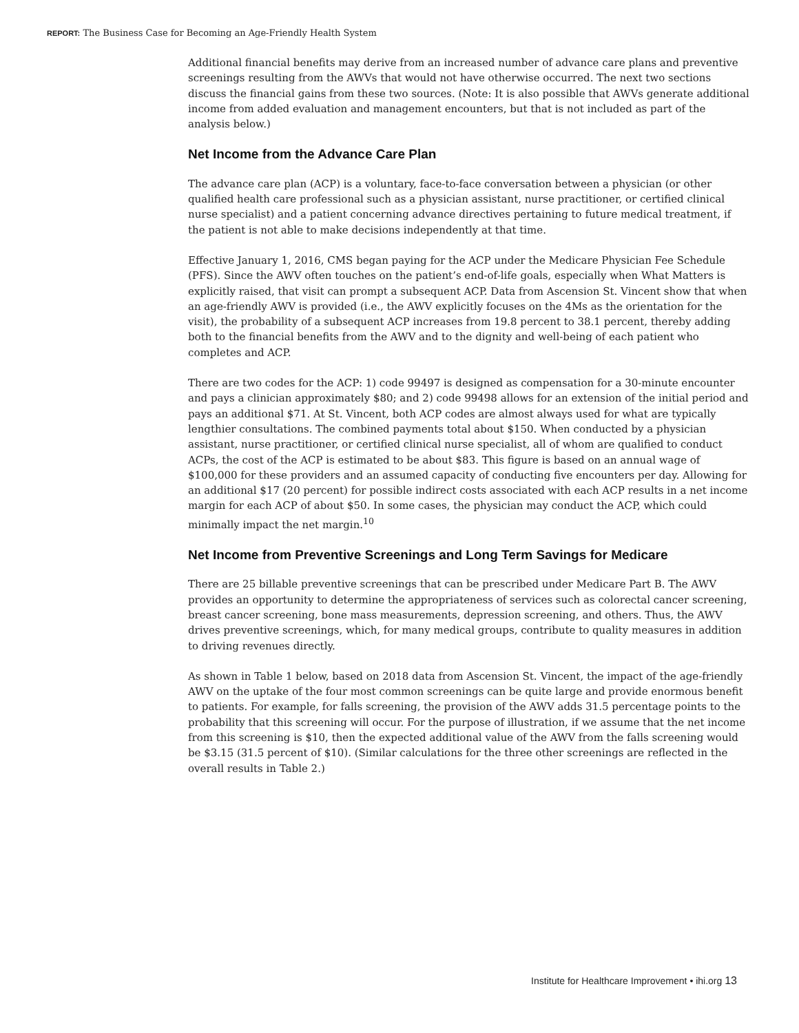REPORT: The Business Case for Becoming an Age-Friendly Health System
Additional financial benefits may derive from an increased number of advance care plans and preventive screenings resulting from the AWVs that would not have otherwise occurred. The next two sections discuss the financial gains from these two sources. (Note: It is also possible that AWVs generate additional income from added evaluation and management encounters, but that is not included as part of the analysis below.)
Net Income from the Advance Care Plan
The advance care plan (ACP) is a voluntary, face-to-face conversation between a physician (or other qualified health care professional such as a physician assistant, nurse practitioner, or certified clinical nurse specialist) and a patient concerning advance directives pertaining to future medical treatment, if the patient is not able to make decisions independently at that time.
Effective January 1, 2016, CMS began paying for the ACP under the Medicare Physician Fee Schedule (PFS). Since the AWV often touches on the patient’s end-of-life goals, especially when What Matters is explicitly raised, that visit can prompt a subsequent ACP. Data from Ascension St. Vincent show that when an age-friendly AWV is provided (i.e., the AWV explicitly focuses on the 4Ms as the orientation for the visit), the probability of a subsequent ACP increases from 19.8 percent to 38.1 percent, thereby adding both to the financial benefits from the AWV and to the dignity and well-being of each patient who completes and ACP.
There are two codes for the ACP: 1) code 99497 is designed as compensation for a 30-minute encounter and pays a clinician approximately $80; and 2) code 99498 allows for an extension of the initial period and pays an additional $71. At St. Vincent, both ACP codes are almost always used for what are typically lengthier consultations. The combined payments total about $150. When conducted by a physician assistant, nurse practitioner, or certified clinical nurse specialist, all of whom are qualified to conduct ACPs, the cost of the ACP is estimated to be about $83. This figure is based on an annual wage of $100,000 for these providers and an assumed capacity of conducting five encounters per day. Allowing for an additional $17 (20 percent) for possible indirect costs associated with each ACP results in a net income margin for each ACP of about $50. In some cases, the physician may conduct the ACP, which could minimally impact the net margin.<sup>10</sup>
Net Income from Preventive Screenings and Long Term Savings for Medicare
There are 25 billable preventive screenings that can be prescribed under Medicare Part B. The AWV provides an opportunity to determine the appropriateness of services such as colorectal cancer screening, breast cancer screening, bone mass measurements, depression screening, and others. Thus, the AWV drives preventive screenings, which, for many medical groups, contribute to quality measures in addition to driving revenues directly.
As shown in Table 1 below, based on 2018 data from Ascension St. Vincent, the impact of the age-friendly AWV on the uptake of the four most common screenings can be quite large and provide enormous benefit to patients. For example, for falls screening, the provision of the AWV adds 31.5 percentage points to the probability that this screening will occur. For the purpose of illustration, if we assume that the net income from this screening is $10, then the expected additional value of the AWV from the falls screening would be $3.15 (31.5 percent of $10). (Similar calculations for the three other screenings are reflected in the overall results in Table 2.)
Institute for Healthcare Improvement • ihi.org 13